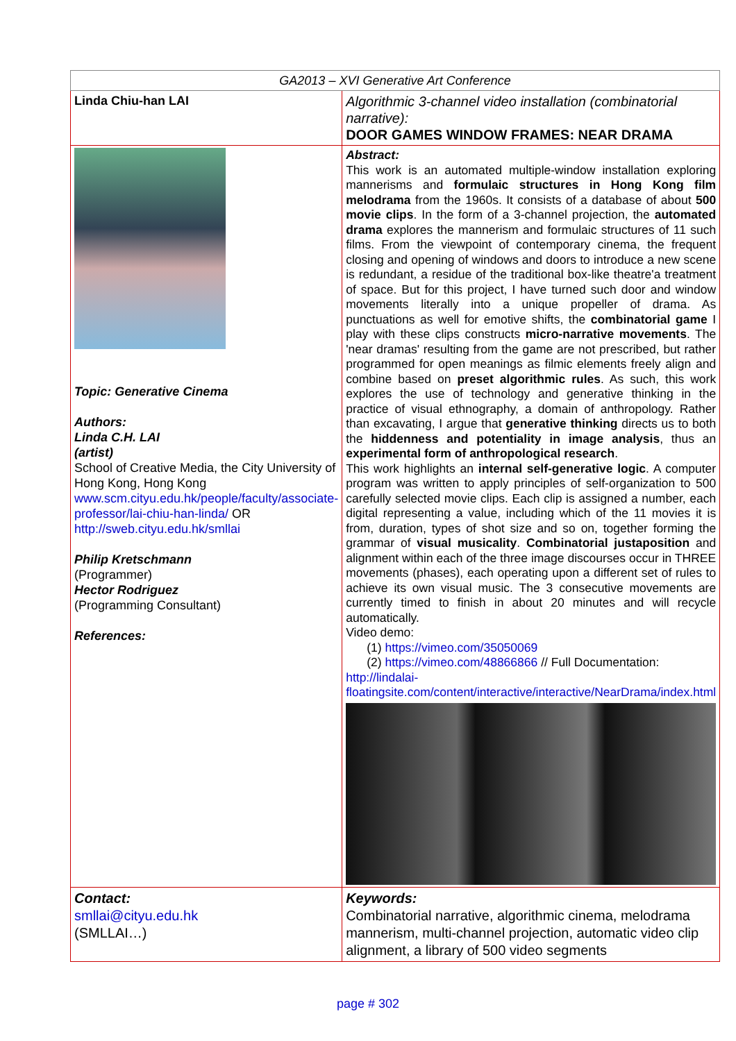| GA2013 – XVI Generative Art Conference | |
| Linda Chiu-han LAI | Algorithmic 3-channel video installation (combinatorial narrative): DOOR GAMES WINDOW FRAMES: NEAR DRAMA |
| Topic: Generative Cinema Authors: Linda C.H. LAI (artist) School of Creative Media, the City University of Hong Kong, Hong Kong www.scm.cityu.edu.hk/people/faculty/associate-professor/lai-chiu-han-linda/ OR http://sweb.cityu.edu.hk/smllai Philip Kretschmann (Programmer) Hector Rodriguez (Programming Consultant) References: | Abstract: This work is an automated multiple-window installation exploring mannerisms and formulaic structures in Hong Kong film melodrama from the 1960s. It consists of a database of about 500 movie clips . In the form of a 3-channel projection, the automated drama explores the mannerism and formulaic structures of 11 such films. From the viewpoint of contemporary cinema, the frequent closing and opening of windows and doors to introduce a new scene is redundant, a residue of the traditional box-like theatre'a treatment of space. But for this project, I have turned such door and window movements literally into a unique propeller of drama. As punctuations as well for emotive shifts, the combinatorial game I play with these clips constructs micro-narrative movements . The 'near dramas' resulting from the game are not prescribed, but rather programmed for open meanings as filmic elements freely align and combine based on preset algorithmic rules . As such, this work explores the use of technology and generative thinking in the practice of visual ethnography, a domain of anthropology. Rather than excavating, I argue that generative thinking directs us to both the hiddenness and potentiality in image analysis , thus an experimental form of anthropological research . This work highlights an internal self-generative logic . A computer program was written to apply principles of self-organization to 500 carefully selected movie clips. Each clip is assigned a number, each digital representing a value, including which of the 11 movies it is from, duration, types of shot size and so on, together forming the grammar of visual musicality . Combinatorial justaposition and alignment within each of the three image discourses occur in THREE movements (phases), each operating upon a different set of rules to achieve its own visual music. The 3 consecutive movements are currently timed to finish in about 20 minutes and will recycle automatically. Video demo: (1) https://vimeo.com/35050069 (2) https://vimeo.com/48866866 // Full Documentation: http://lindalai-floatingsite.com/content/interactive/interactive/NearDrama/index.html |
| Contact: smllai@cityu.edu.hk (SMLLAI…) | Keywords: Combinatorial narrative, algorithmic cinema, melodrama mannerism, multi-channel projection, automatic video clip alignment, a library of 500 video segments |
page # 302